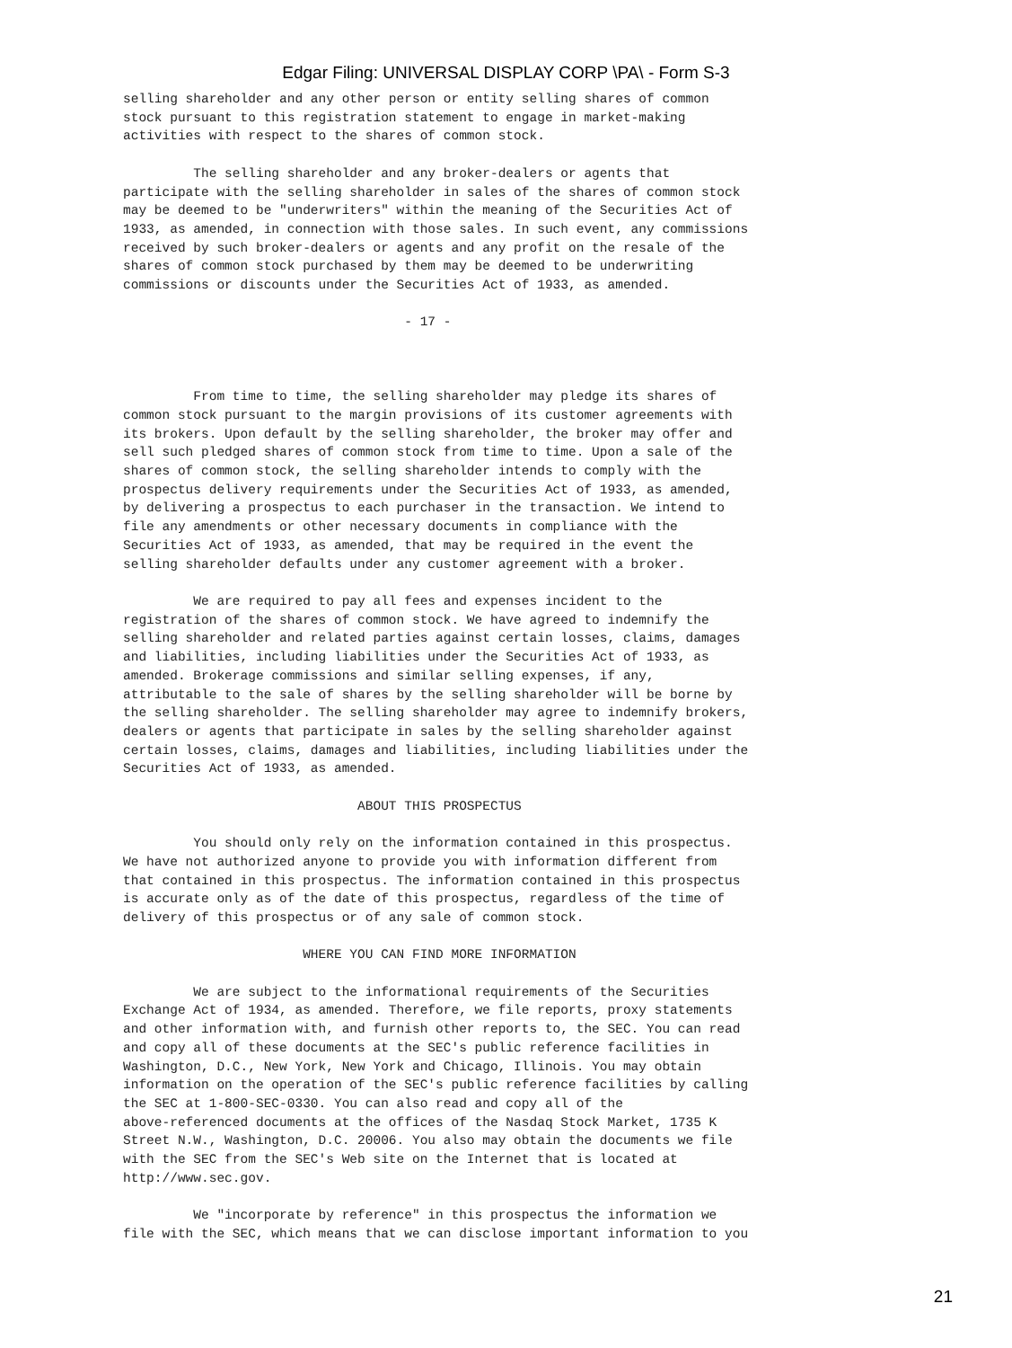Edgar Filing: UNIVERSAL DISPLAY CORP \PA\ - Form S-3
selling shareholder and any other person or entity selling shares of common
stock pursuant to this registration statement to engage in market-making
activities with respect to the shares of common stock.

         The selling shareholder and any broker-dealers or agents that
participate with the selling shareholder in sales of the shares of common stock
may be deemed to be "underwriters" within the meaning of the Securities Act of
1933, as amended, in connection with those sales. In such event, any commissions
received by such broker-dealers or agents and any profit on the resale of the
shares of common stock purchased by them may be deemed to be underwriting
commissions or discounts under the Securities Act of 1933, as amended.

                                    - 17 -



         From time to time, the selling shareholder may pledge its shares of
common stock pursuant to the margin provisions of its customer agreements with
its brokers. Upon default by the selling shareholder, the broker may offer and
sell such pledged shares of common stock from time to time. Upon a sale of the
shares of common stock, the selling shareholder intends to comply with the
prospectus delivery requirements under the Securities Act of 1933, as amended,
by delivering a prospectus to each purchaser in the transaction. We intend to
file any amendments or other necessary documents in compliance with the
Securities Act of 1933, as amended, that may be required in the event the
selling shareholder defaults under any customer agreement with a broker.

         We are required to pay all fees and expenses incident to the
registration of the shares of common stock. We have agreed to indemnify the
selling shareholder and related parties against certain losses, claims, damages
and liabilities, including liabilities under the Securities Act of 1933, as
amended. Brokerage commissions and similar selling expenses, if any,
attributable to the sale of shares by the selling shareholder will be borne by
the selling shareholder. The selling shareholder may agree to indemnify brokers,
dealers or agents that participate in sales by the selling shareholder against
certain losses, claims, damages and liabilities, including liabilities under the
Securities Act of 1933, as amended.

                              ABOUT THIS PROSPECTUS

         You should only rely on the information contained in this prospectus.
We have not authorized anyone to provide you with information different from
that contained in this prospectus. The information contained in this prospectus
is accurate only as of the date of this prospectus, regardless of the time of
delivery of this prospectus or of any sale of common stock.

                       WHERE YOU CAN FIND MORE INFORMATION

         We are subject to the informational requirements of the Securities
Exchange Act of 1934, as amended. Therefore, we file reports, proxy statements
and other information with, and furnish other reports to, the SEC. You can read
and copy all of these documents at the SEC's public reference facilities in
Washington, D.C., New York, New York and Chicago, Illinois. You may obtain
information on the operation of the SEC's public reference facilities by calling
the SEC at 1-800-SEC-0330. You can also read and copy all of the
above-referenced documents at the offices of the Nasdaq Stock Market, 1735 K
Street N.W., Washington, D.C. 20006. You also may obtain the documents we file
with the SEC from the SEC's Web site on the Internet that is located at
http://www.sec.gov.

         We "incorporate by reference" in this prospectus the information we
file with the SEC, which means that we can disclose important information to you
21